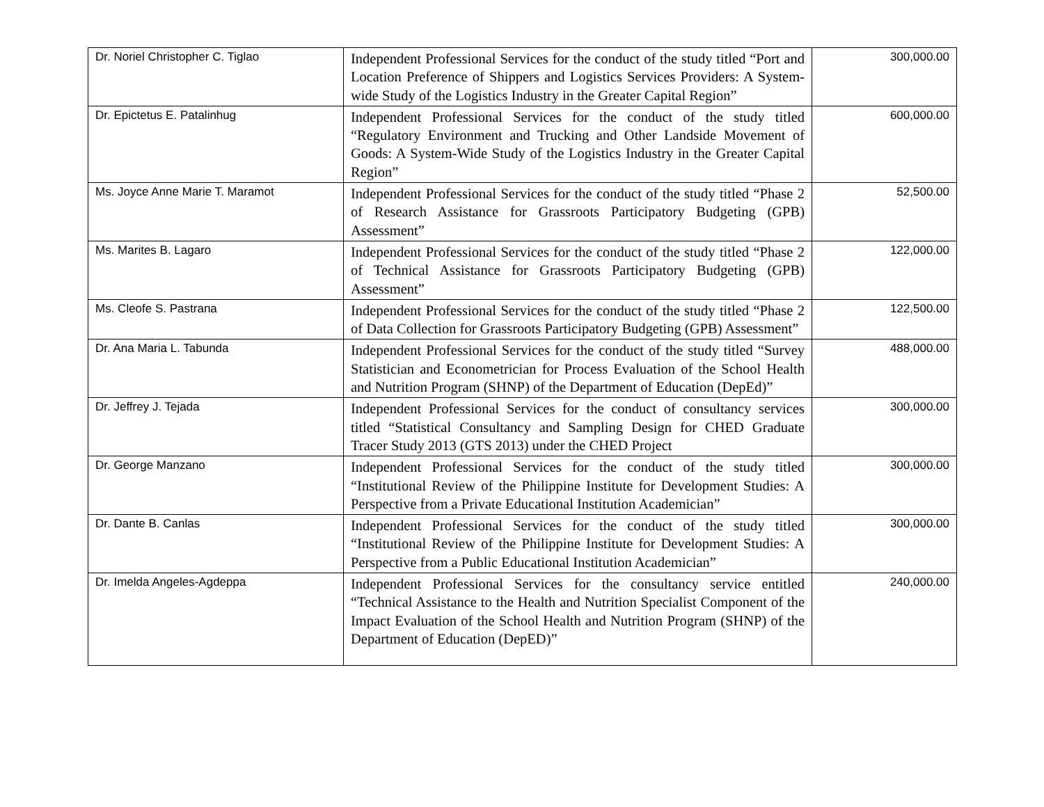| Dr. Noriel Christopher C. Tiglao | Independent Professional Services for the conduct of the study titled “Port and Location Preference of Shippers and Logistics Services Providers: A System-wide Study of the Logistics Industry in the Greater Capital Region” | 300,000.00 |
| Dr. Epictetus E. Patalinhug | Independent Professional Services for the conduct of the study titled “Regulatory Environment and Trucking and Other Landside Movement of Goods: A System-Wide Study of the Logistics Industry in the Greater Capital Region” | 600,000.00 |
| Ms. Joyce Anne Marie T. Maramot | Independent Professional Services for the conduct of the study titled “Phase 2 of Research Assistance for Grassroots Participatory Budgeting (GPB) Assessment” | 52,500.00 |
| Ms. Marites B. Lagaro | Independent Professional Services for the conduct of the study titled “Phase 2 of Technical Assistance for Grassroots Participatory Budgeting (GPB) Assessment” | 122,000.00 |
| Ms. Cleofe S. Pastrana | Independent Professional Services for the conduct of the study titled “Phase 2 of Data Collection for Grassroots Participatory Budgeting (GPB) Assessment” | 122,500.00 |
| Dr. Ana Maria L. Tabunda | Independent Professional Services for the conduct of the study titled “Survey Statistician and Econometrician for Process Evaluation of the School Health and Nutrition Program (SHNP) of the Department of Education (DepEd)” | 488,000.00 |
| Dr. Jeffrey J. Tejada | Independent Professional Services for the conduct of consultancy services titled “Statistical Consultancy and Sampling Design for CHED Graduate Tracer Study 2013 (GTS 2013) under the CHED Project | 300,000.00 |
| Dr. George Manzano | Independent Professional Services for the conduct of the study titled “Institutional Review of the Philippine Institute for Development Studies: A Perspective from a Private Educational Institution Academician” | 300,000.00 |
| Dr. Dante B. Canlas | Independent Professional Services for the conduct of the study titled “Institutional Review of the Philippine Institute for Development Studies: A Perspective from a Public Educational Institution Academician” | 300,000.00 |
| Dr. Imelda Angeles-Agdeppa | Independent Professional Services for the consultancy service entitled “Technical Assistance to the Health and Nutrition Specialist Component of the Impact Evaluation of the School Health and Nutrition Program (SHNP) of the Department of Education (DepED)” | 240,000.00 |